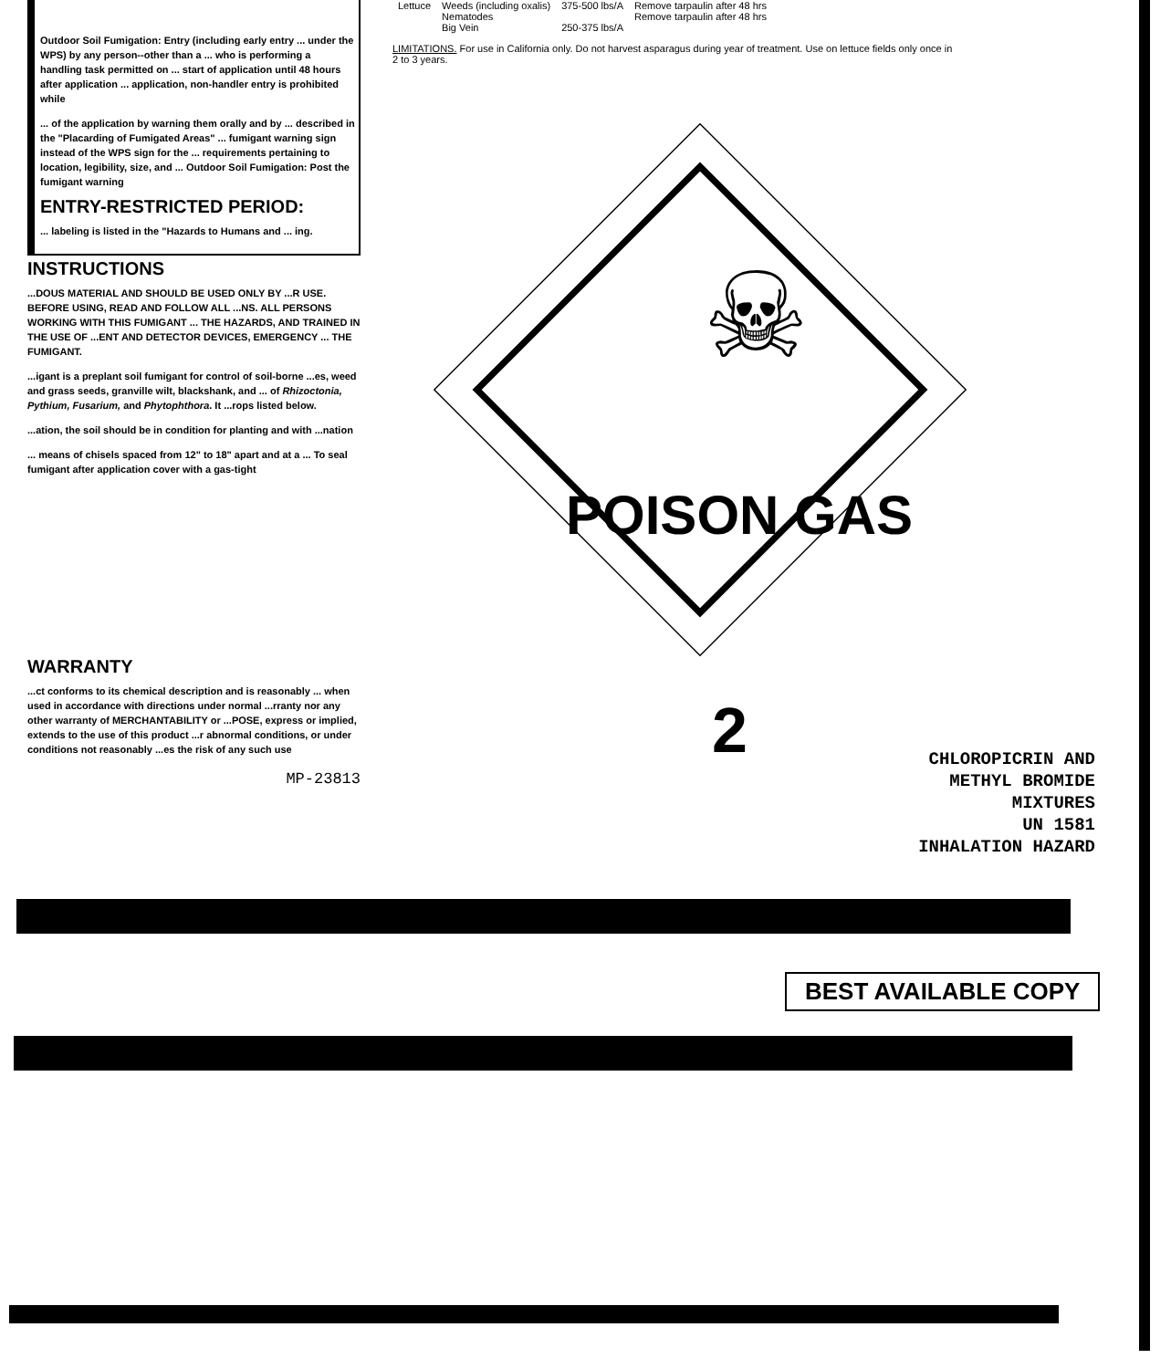| Lettuce | Weeds (including oxalis) Nematodes Big Vein | 375-500 lbs/A 250-375 lbs/A | Remove tarpaulin after 48 hrs Remove tarpaulin after 48 hrs |
LIMITATIONS. For use in California only. Do not harvest asparagus during year of treatment. Use on lettuce fields only once in 2 to 3 years.
Outdoor Soil Fumigation: Entry (including early entry ... under the WPS) by any person--other than a ... who is performing a handling task permitted on ... start of application until 48 hours after application ... application, non-handler entry is prohibited while
... of the application by warning them orally and by ... described in the "Placarding of Fumigated Areas" ... fumigant warning sign instead of the WPS sign for the ... requirements pertaining to location, legibility, size, and ... Outdoor Soil Fumigation: Post the fumigant warning
ENTRY-RESTRICTED PERIOD:
... labeling is listed in the "Hazards to Humans and ... ing.
INSTRUCTIONS
...DOUS MATERIAL AND SHOULD BE USED ONLY BY ...R USE. BEFORE USING, READ AND FOLLOW ALL ...NS. ALL PERSONS WORKING WITH THIS FUMIGANT ... THE HAZARDS, AND TRAINED IN THE USE OF ...ENT AND DETECTOR DEVICES, EMERGENCY ... THE FUMIGANT.
...igant is a preplant soil fumigant for control of soil-borne ...es, weed and grass seeds, granville wilt, blackshank, and ... of Rhizoctonia, Pythium, Fusarium, and Phytophthora. It ...rops listed below.
...ation, the soil should be in condition for planting and with ...nation
... means of chisels spaced from 12" to 18" apart and at a ... To seal fumigant after application cover with a gas-tight
WARRANTY
...ct conforms to its chemical description and is reasonably ... when used in accordance with directions under normal ...rranty nor any other warranty of MERCHANTABILITY or ...POSE, express or implied, extends to the use of this product ...r abnormal conditions, or under conditions not reasonably ...es the risk of any such use
MP-23813
☠
POISON GAS
2
CHLOROPICRIN AND
METHYL BROMIDE
MIXTURES
UN 1581
INHALATION HAZARD
BEST AVAILABLE COPY